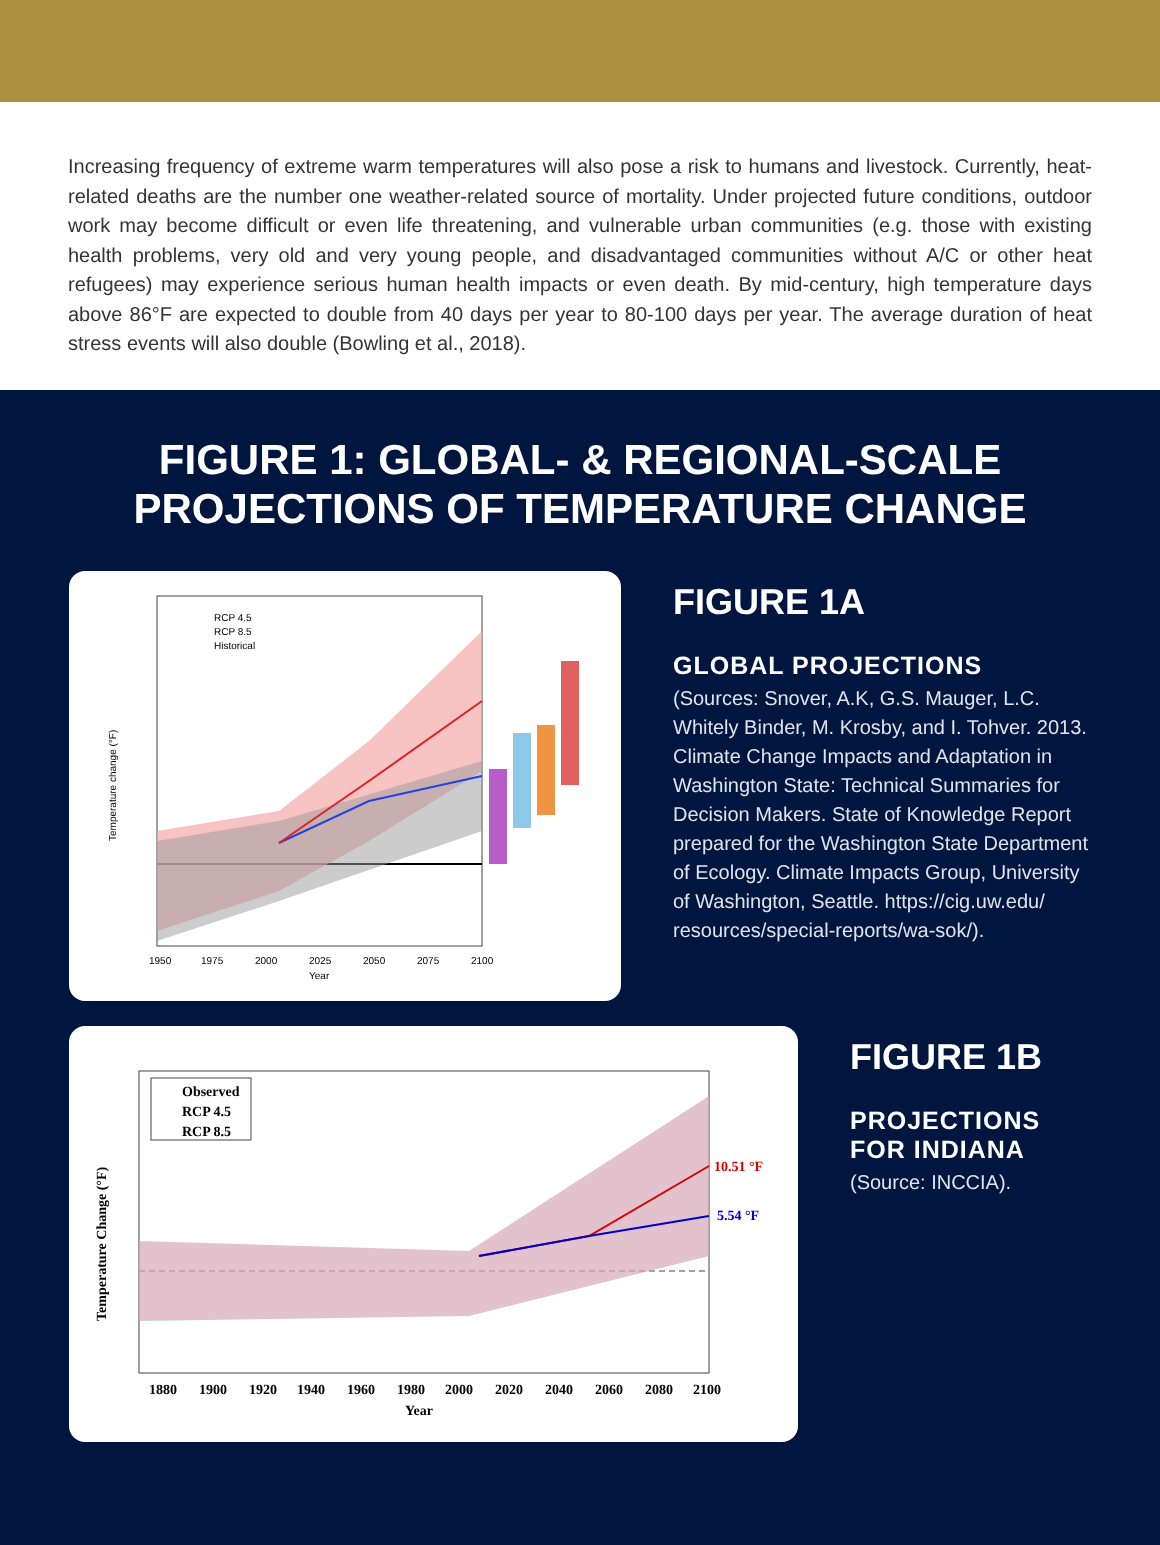Increasing frequency of extreme warm temperatures will also pose a risk to humans and livestock. Currently, heat-related deaths are the number one weather-related source of mortality. Under projected future conditions, outdoor work may become difficult or even life threatening, and vulnerable urban communities (e.g. those with existing health problems, very old and very young people, and disadvantaged communities without A/C or other heat refugees) may experience serious human health impacts or even death. By mid-century, high temperature days above 86°F are expected to double from 40 days per year to 80-100 days per year. The average duration of heat stress events will also double (Bowling et al., 2018).
FIGURE 1: GLOBAL- & REGIONAL-SCALE
PROJECTIONS OF TEMPERATURE CHANGE
RCP 4.5
RCP 8.5
Historical
1950
1975
2000
2025
2050
2075
2100
Year
Temperature change (°F)
FIGURE 1A
GLOBAL PROJECTIONS
(Sources: Snover, A.K, G.S. Mauger, L.C. Whitely Binder, M. Krosby, and I. Tohver. 2013. Climate Change Impacts and Adaptation in Washington State: Technical Summaries for Decision Makers. State of Knowledge Report prepared for the Washington State Department of Ecology. Climate Impacts Group, University of Washington, Seattle. https://cig.uw.edu/ resources/special-reports/wa-sok/).
Observed
RCP 4.5
RCP 8.5
10.51 °F
5.54 °F
1880
1900
1920
1940
1960
1980
2000
2020
2040
2060
2080
2100
Year
Temperature Change (°F)
FIGURE 1B
PROJECTIONS
FOR INDIANA
(Source: INCCIA).